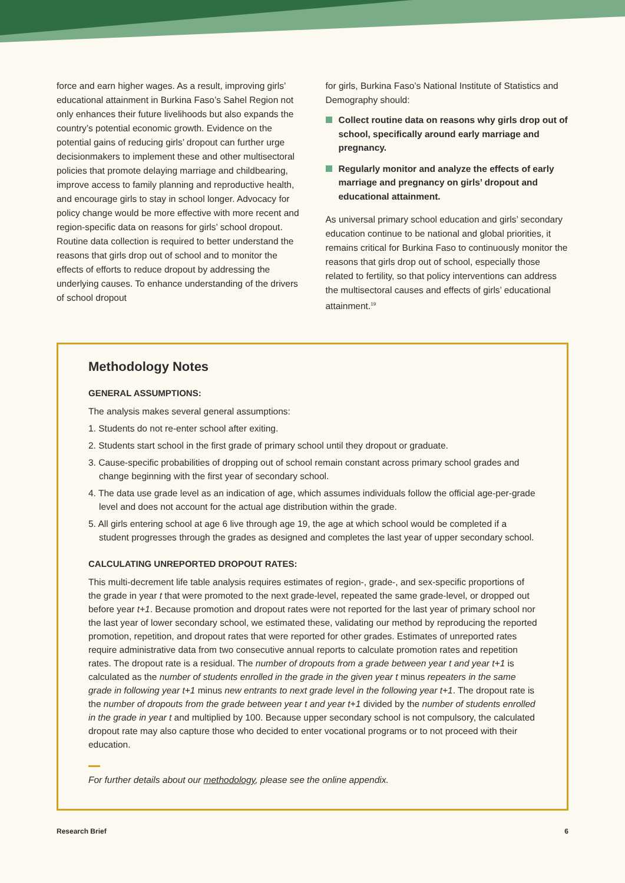force and earn higher wages. As a result, improving girls’ educational attainment in Burkina Faso’s Sahel Region not only enhances their future livelihoods but also expands the country’s potential economic growth. Evidence on the potential gains of reducing girls’ dropout can further urge decisionmakers to implement these and other multisectoral policies that promote delaying marriage and childbearing, improve access to family planning and reproductive health, and encourage girls to stay in school longer. Advocacy for policy change would be more effective with more recent and region-specific data on reasons for girls’ school dropout. Routine data collection is required to better understand the reasons that girls drop out of school and to monitor the effects of efforts to reduce dropout by addressing the underlying causes. To enhance understanding of the drivers of school dropout
for girls, Burkina Faso’s National Institute of Statistics and Demography should:
Collect routine data on reasons why girls drop out of school, specifically around early marriage and pregnancy.
Regularly monitor and analyze the effects of early marriage and pregnancy on girls’ dropout and educational attainment.
As universal primary school education and girls’ secondary education continue to be national and global priorities, it remains critical for Burkina Faso to continuously monitor the reasons that girls drop out of school, especially those related to fertility, so that policy interventions can address the multisectoral causes and effects of girls’ educational attainment.<sup>19</sup>
Methodology Notes
GENERAL ASSUMPTIONS:
The analysis makes several general assumptions:
1. Students do not re-enter school after exiting.
2. Students start school in the first grade of primary school until they dropout or graduate.
3. Cause-specific probabilities of dropping out of school remain constant across primary school grades and change beginning with the first year of secondary school.
4. The data use grade level as an indication of age, which assumes individuals follow the official age-per-grade level and does not account for the actual age distribution within the grade.
5. All girls entering school at age 6 live through age 19, the age at which school would be completed if a student progresses through the grades as designed and completes the last year of upper secondary school.
CALCULATING UNREPORTED DROPOUT RATES:
This multi-decrement life table analysis requires estimates of region-, grade-, and sex-specific proportions of the grade in year t that were promoted to the next grade-level, repeated the same grade-level, or dropped out before year t+1. Because promotion and dropout rates were not reported for the last year of primary school nor the last year of lower secondary school, we estimated these, validating our method by reproducing the reported promotion, repetition, and dropout rates that were reported for other grades. Estimates of unreported rates require administrative data from two consecutive annual reports to calculate promotion rates and repetition rates. The dropout rate is a residual. The number of dropouts from a grade between year t and year t+1 is calculated as the number of students enrolled in the grade in the given year t minus repeaters in the same grade in following year t+1 minus new entrants to next grade level in the following year t+1. The dropout rate is the number of dropouts from the grade between year t and year t+1 divided by the number of students enrolled in the grade in year t and multiplied by 100. Because upper secondary school is not compulsory, the calculated dropout rate may also capture those who decided to enter vocational programs or to not proceed with their education.
For further details about our methodology, please see the online appendix.
Research Brief 6